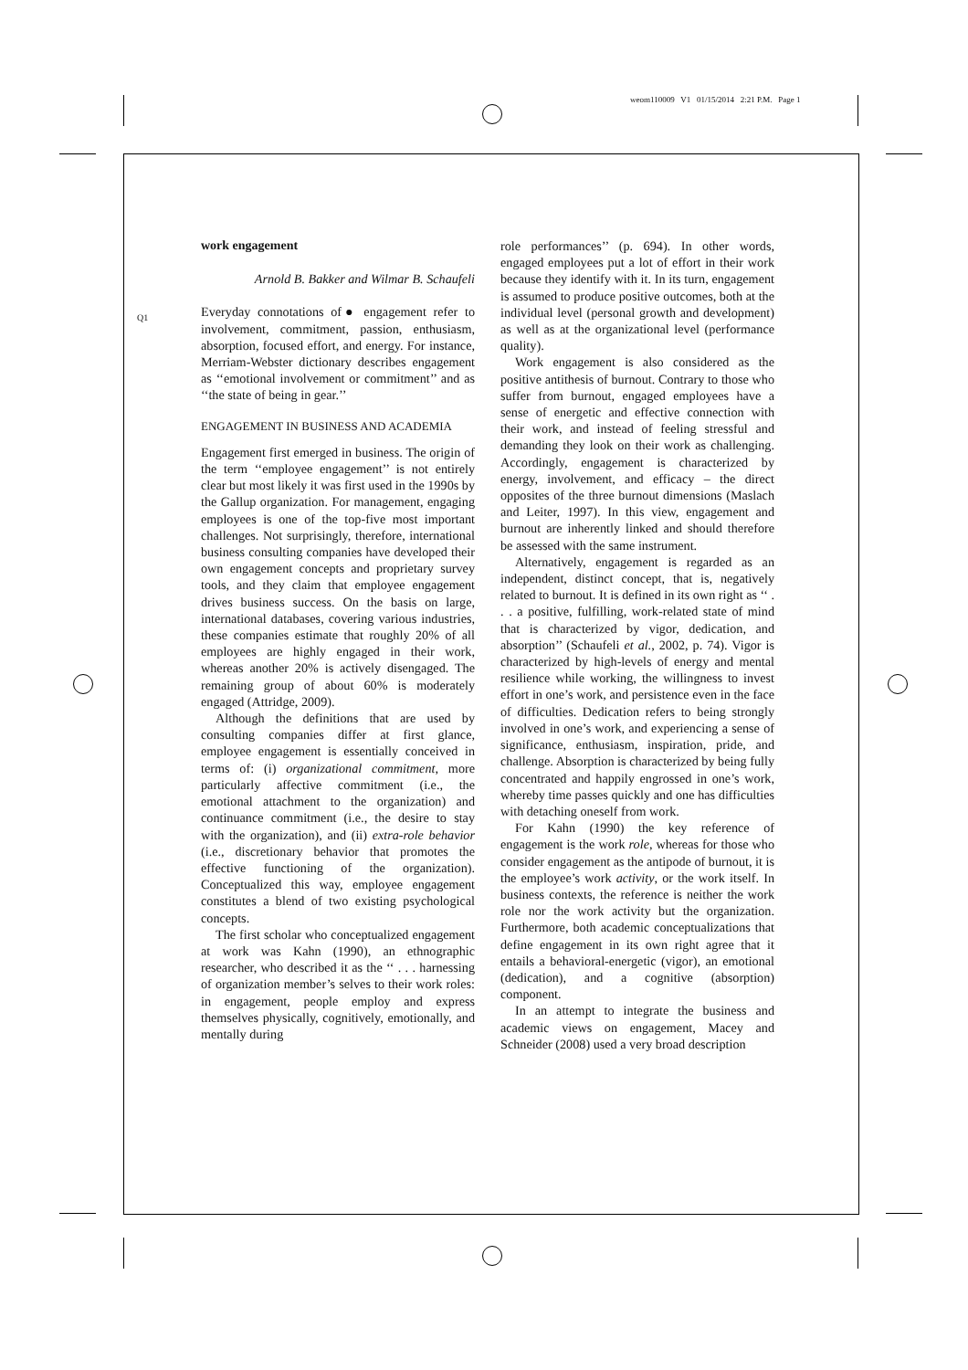weom110009 V1 01/15/2014 2:21 P.M. Page 1
Q1
work engagement
Arnold B. Bakker and Wilmar B. Schaufeli
Everyday connotations of● engagement refer to involvement, commitment, passion, enthusiasm, absorption, focused effort, and energy. For instance, Merriam-Webster dictionary describes engagement as ‘‘emotional involvement or commitment’’ and as ‘‘the state of being in gear.’’
ENGAGEMENT IN BUSINESS AND ACADEMIA
Engagement first emerged in business. The origin of the term ‘‘employee engagement’’ is not entirely clear but most likely it was first used in the 1990s by the Gallup organization. For management, engaging employees is one of the top-five most important challenges. Not surprisingly, therefore, international business consulting companies have developed their own engagement concepts and proprietary survey tools, and they claim that employee engagement drives business success. On the basis on large, international databases, covering various industries, these companies estimate that roughly 20% of all employees are highly engaged in their work, whereas another 20% is actively disengaged. The remaining group of about 60% is moderately engaged (Attridge, 2009).
Although the definitions that are used by consulting companies differ at first glance, employee engagement is essentially conceived in terms of: (i) organizational commitment, more particularly affective commitment (i.e., the emotional attachment to the organization) and continuance commitment (i.e., the desire to stay with the organization), and (ii) extra-role behavior (i.e., discretionary behavior that promotes the effective functioning of the organization). Conceptualized this way, employee engagement constitutes a blend of two existing psychological concepts.
The first scholar who conceptualized engagement at work was Kahn (1990), an ethnographic researcher, who described it as the ‘‘ . . . harnessing of organization member’s selves to their work roles: in engagement, people employ and express themselves physically, cognitively, emotionally, and mentally during
role performances’’ (p. 694). In other words, engaged employees put a lot of effort in their work because they identify with it. In its turn, engagement is assumed to produce positive outcomes, both at the individual level (personal growth and development) as well as at the organizational level (performance quality).
Work engagement is also considered as the positive antithesis of burnout. Contrary to those who suffer from burnout, engaged employees have a sense of energetic and effective connection with their work, and instead of feeling stressful and demanding they look on their work as challenging. Accordingly, engagement is characterized by energy, involvement, and efficacy – the direct opposites of the three burnout dimensions (Maslach and Leiter, 1997). In this view, engagement and burnout are inherently linked and should therefore be assessed with the same instrument.
Alternatively, engagement is regarded as an independent, distinct concept, that is, negatively related to burnout. It is defined in its own right as ‘‘ . . . a positive, fulfilling, work-related state of mind that is characterized by vigor, dedication, and absorption’’ (Schaufeli et al., 2002, p. 74). Vigor is characterized by high-levels of energy and mental resilience while working, the willingness to invest effort in one’s work, and persistence even in the face of difficulties. Dedication refers to being strongly involved in one’s work, and experiencing a sense of significance, enthusiasm, inspiration, pride, and challenge. Absorption is characterized by being fully concentrated and happily engrossed in one’s work, whereby time passes quickly and one has difficulties with detaching oneself from work.
For Kahn (1990) the key reference of engagement is the work role, whereas for those who consider engagement as the antipode of burnout, it is the employee’s work activity, or the work itself. In business contexts, the reference is neither the work role nor the work activity but the organization. Furthermore, both academic conceptualizations that define engagement in its own right agree that it entails a behavioral-energetic (vigor), an emotional (dedication), and a cognitive (absorption) component.
In an attempt to integrate the business and academic views on engagement, Macey and Schneider (2008) used a very broad description